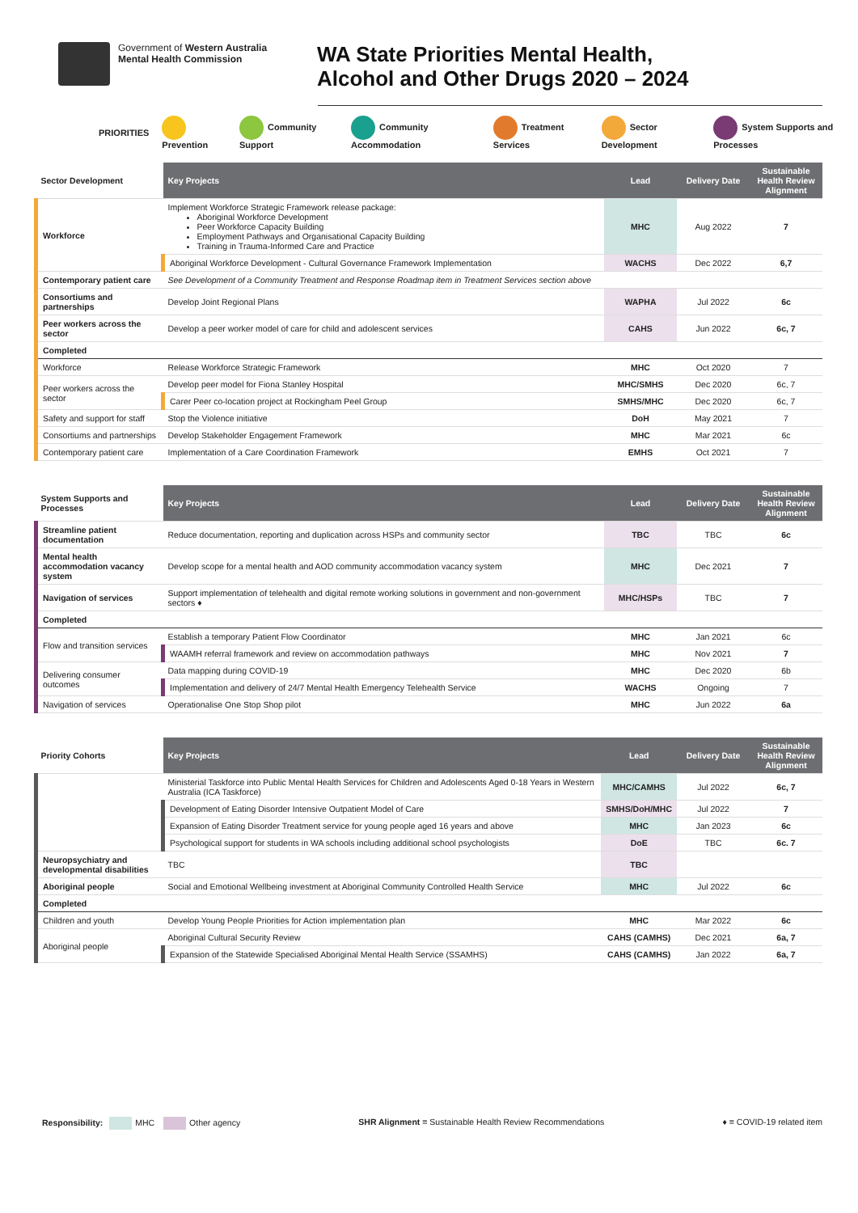Government of Western Australia
Mental Health Commission
WA State Priorities Mental Health,
Alcohol and Other Drugs 2020 – 2024
PRIORITIES Prevention Community Support Community Accommodation Treatment Services Sector Development System Supports and Processes
| Sector Development | Key Projects | Lead | Delivery Date | Sustainable Health Review Alignment |
| --- | --- | --- | --- | --- |
| Workforce | Implement Workforce Strategic Framework release package: Aboriginal Workforce Development Peer Workforce Capacity Building Employment Pathways and Organisational Capacity Building Training in Trauma-Informed Care and Practice | MHC | Aug 2022 | 7 |
| | Aboriginal Workforce Development - Cultural Governance Framework Implementation | WACHS | Dec 2022 | 6,7 |
| Contemporary patient care | See Development of a Community Treatment and Response Roadmap item in Treatment Services section above | | | |
| Consortiums and partnerships | Develop Joint Regional Plans | WAPHA | Jul 2022 | 6c |
| Peer workers across the sector | Develop a peer worker model of care for child and adolescent services | CAHS | Jun 2022 | 6c, 7 |
| Completed | | | | |
| Workforce | Release Workforce Strategic Framework | MHC | Oct 2020 | 7 |
| Peer workers across the sector | Develop peer model for Fiona Stanley Hospital | MHC/SMHS | Dec 2020 | 6c, 7 |
| | Carer Peer co-location project at Rockingham Peel Group | SMHS/MHC | Dec 2020 | 6c, 7 |
| Safety and support for staff | Stop the Violence initiative | DoH | May 2021 | 7 |
| Consortiums and partnerships | Develop Stakeholder Engagement Framework | MHC | Mar 2021 | 6c |
| Contemporary patient care | Implementation of a Care Coordination Framework | EMHS | Oct 2021 | 7 |
| System Supports and Processes | Key Projects | Lead | Delivery Date | Sustainable Health Review Alignment |
| --- | --- | --- | --- | --- |
| Streamline patient documentation | Reduce documentation, reporting and duplication across HSPs and community sector | TBC | TBC | 6c |
| Mental health accommodation vacancy system | Develop scope for a mental health and AOD community accommodation vacancy system | MHC | Dec 2021 | 7 |
| Navigation of services | Support implementation of telehealth and digital remote working solutions in government and non-government sectors ♦ | MHC/HSPs | TBC | 7 |
| Completed | | | | |
| Flow and transition services | Establish a temporary Patient Flow Coordinator | MHC | Jan 2021 | 6c |
| | WAAMH referral framework and review on accommodation pathways | MHC | Nov 2021 | 7 |
| Delivering consumer outcomes | Data mapping during COVID-19 | MHC | Dec 2020 | 6b |
| | Implementation and delivery of 24/7 Mental Health Emergency Telehealth Service | WACHS | Ongoing | 7 |
| Navigation of services | Operationalise One Stop Shop pilot | MHC | Jun 2022 | 6a |
| Priority Cohorts | Key Projects | Lead | Delivery Date | Sustainable Health Review Alignment |
| --- | --- | --- | --- | --- |
| | Ministerial Taskforce into Public Mental Health Services for Children and Adolescents Aged 0-18 Years in Western Australia (ICA Taskforce) | MHC/CAMHS | Jul 2022 | 6c, 7 |
| | Development of Eating Disorder Intensive Outpatient Model of Care | SMHS/DoH/MHC | Jul 2022 | 7 |
| | Expansion of Eating Disorder Treatment service for young people aged 16 years and above | MHC | Jan 2023 | 6c |
| | Psychological support for students in WA schools including additional school psychologists | DoE | TBC | 6c. 7 |
| Neuropsychiatry and developmental disabilities | TBC | TBC | | |
| Aboriginal people | Social and Emotional Wellbeing investment at Aboriginal Community Controlled Health Service | MHC | Jul 2022 | 6c |
| Completed | | | | |
| Children and youth | Develop Young People Priorities for Action implementation plan | MHC | Mar 2022 | 6c |
| Aboriginal people | Aboriginal Cultural Security Review | CAHS (CAMHS) | Dec 2021 | 6a, 7 |
| | Expansion of the Statewide Specialised Aboriginal Mental Health Service (SSAMHS) | CAHS (CAMHS) | Jan 2022 | 6a, 7 |
Responsibility: MHC Other agency
SHR Alignment = Sustainable Health Review Recommendations
♦ = COVID-19 related item